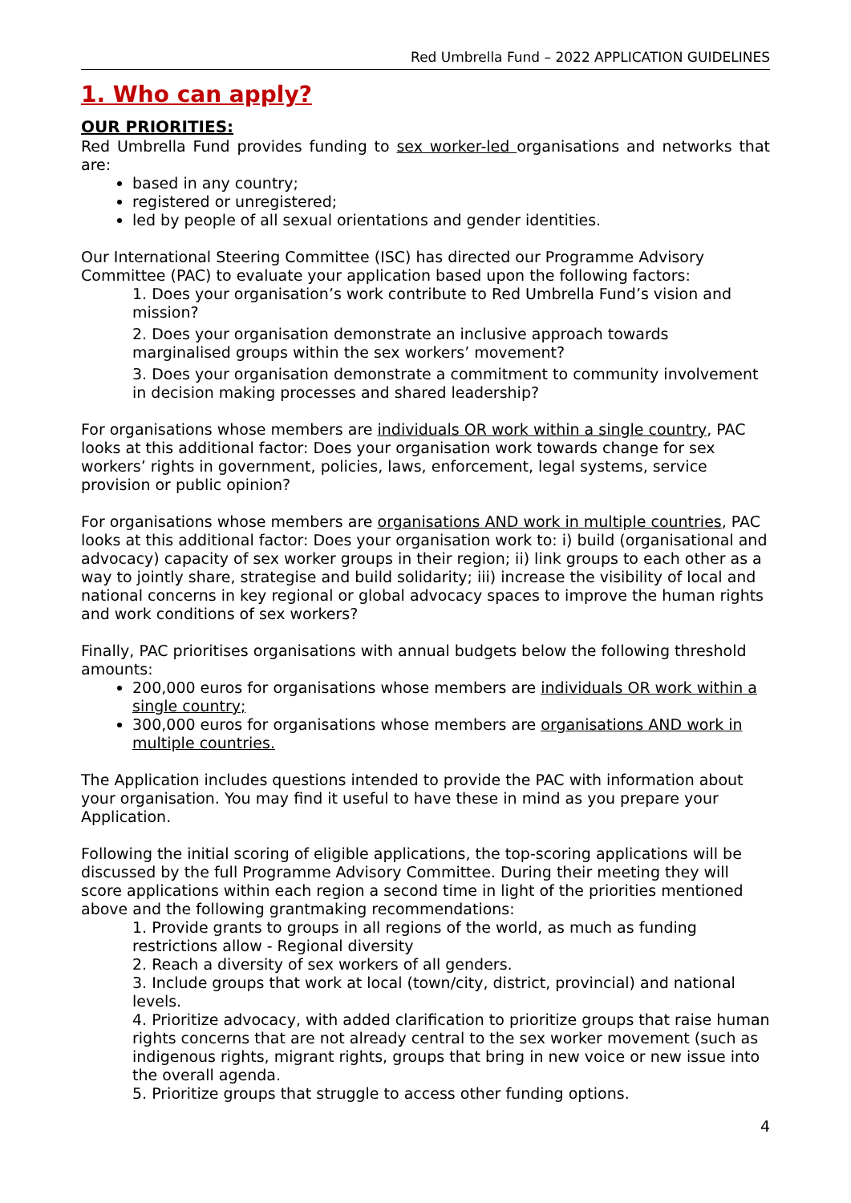Red Umbrella Fund – 2022 APPLICATION GUIDELINES
1. Who can apply?
OUR PRIORITIES:
Red Umbrella Fund provides funding to sex worker-led organisations and networks that are:
based in any country;
registered or unregistered;
led by people of all sexual orientations and gender identities.
Our International Steering Committee (ISC) has directed our Programme Advisory Committee (PAC) to evaluate your application based upon the following factors:
1. Does your organisation’s work contribute to Red Umbrella Fund’s vision and mission?
2. Does your organisation demonstrate an inclusive approach towards marginalised groups within the sex workers’ movement?
3. Does your organisation demonstrate a commitment to community involvement in decision making processes and shared leadership?
For organisations whose members are individuals OR work within a single country, PAC looks at this additional factor: Does your organisation work towards change for sex workers’ rights in government, policies, laws, enforcement, legal systems, service provision or public opinion?
For organisations whose members are organisations AND work in multiple countries, PAC looks at this additional factor: Does your organisation work to: i) build (organisational and advocacy) capacity of sex worker groups in their region; ii) link groups to each other as a way to jointly share, strategise and build solidarity; iii) increase the visibility of local and national concerns in key regional or global advocacy spaces to improve the human rights and work conditions of sex workers?
Finally, PAC prioritises organisations with annual budgets below the following threshold amounts:
200,000 euros for organisations whose members are individuals OR work within a single country;
300,000 euros for organisations whose members are organisations AND work in multiple countries.
The Application includes questions intended to provide the PAC with information about your organisation. You may find it useful to have these in mind as you prepare your Application.
Following the initial scoring of eligible applications, the top-scoring applications will be discussed by the full Programme Advisory Committee. During their meeting they will score applications within each region a second time in light of the priorities mentioned above and the following grantmaking recommendations:
1. Provide grants to groups in all regions of the world, as much as funding restrictions allow - Regional diversity
2. Reach a diversity of sex workers of all genders.
3. Include groups that work at local (town/city, district, provincial) and national levels.
4. Prioritize advocacy, with added clarification to prioritize groups that raise human rights concerns that are not already central to the sex worker movement (such as indigenous rights, migrant rights, groups that bring in new voice or new issue into the overall agenda.
5. Prioritize groups that struggle to access other funding options.
4